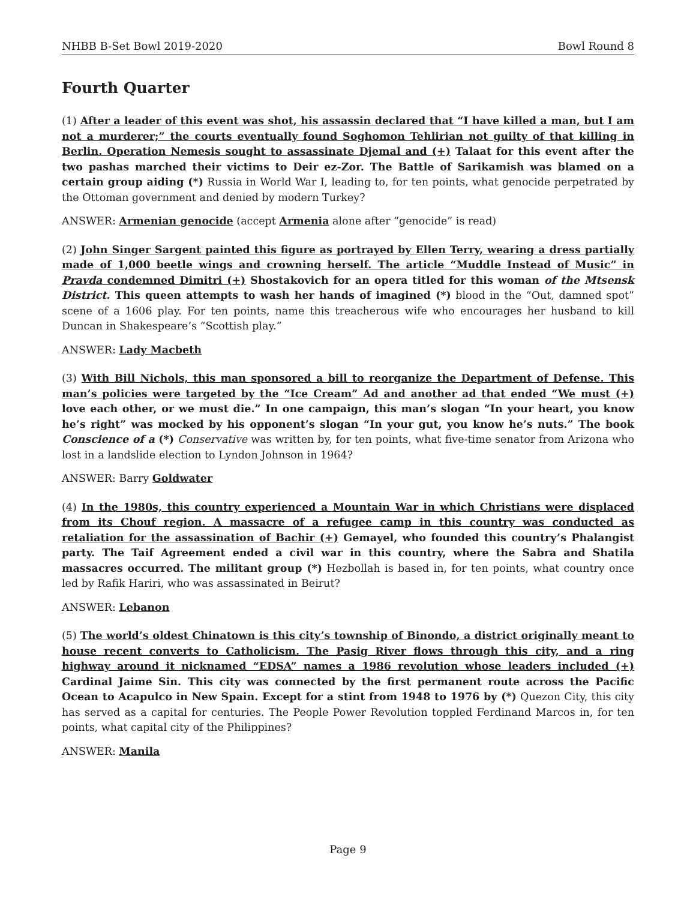NHBB B-Set Bowl 2019-2020 Bowl Round 8
Fourth Quarter
(1) After a leader of this event was shot, his assassin declared that “I have killed a man, but I am not a murderer;” the courts eventually found Soghomon Tehlirian not guilty of that killing in Berlin. Operation Nemesis sought to assassinate Djemal and (+) Talaat for this event after the two pashas marched their victims to Deir ez-Zor. The Battle of Sarikamish was blamed on a certain group aiding (*) Russia in World War I, leading to, for ten points, what genocide perpetrated by the Ottoman government and denied by modern Turkey?
ANSWER: Armenian genocide (accept Armenia alone after “genocide” is read)
(2) John Singer Sargent painted this figure as portrayed by Ellen Terry, wearing a dress partially made of 1,000 beetle wings and crowning herself. The article “Muddle Instead of Music” in Pravda condemned Dimitri (+) Shostakovich for an opera titled for this woman of the Mtsensk District. This queen attempts to wash her hands of imagined (*) blood in the “Out, damned spot” scene of a 1606 play. For ten points, name this treacherous wife who encourages her husband to kill Duncan in Shakespeare’s “Scottish play.”
ANSWER: Lady Macbeth
(3) With Bill Nichols, this man sponsored a bill to reorganize the Department of Defense. This man’s policies were targeted by the “Ice Cream” Ad and another ad that ended “We must (+) love each other, or we must die.” In one campaign, this man’s slogan “In your heart, you know he’s right” was mocked by his opponent’s slogan “In your gut, you know he’s nuts.” The book Conscience of a (*) Conservative was written by, for ten points, what five-time senator from Arizona who lost in a landslide election to Lyndon Johnson in 1964?
ANSWER: Barry Goldwater
(4) In the 1980s, this country experienced a Mountain War in which Christians were displaced from its Chouf region. A massacre of a refugee camp in this country was conducted as retaliation for the assassination of Bachir (+) Gemayel, who founded this country’s Phalangist party. The Taif Agreement ended a civil war in this country, where the Sabra and Shatila massacres occurred. The militant group (*) Hezbollah is based in, for ten points, what country once led by Rafik Hariri, who was assassinated in Beirut?
ANSWER: Lebanon
(5) The world’s oldest Chinatown is this city’s township of Binondo, a district originally meant to house recent converts to Catholicism. The Pasig River flows through this city, and a ring highway around it nicknamed “EDSA” names a 1986 revolution whose leaders included (+) Cardinal Jaime Sin. This city was connected by the first permanent route across the Pacific Ocean to Acapulco in New Spain. Except for a stint from 1948 to 1976 by (*) Quezon City, this city has served as a capital for centuries. The People Power Revolution toppled Ferdinand Marcos in, for ten points, what capital city of the Philippines?
ANSWER: Manila
Page 9